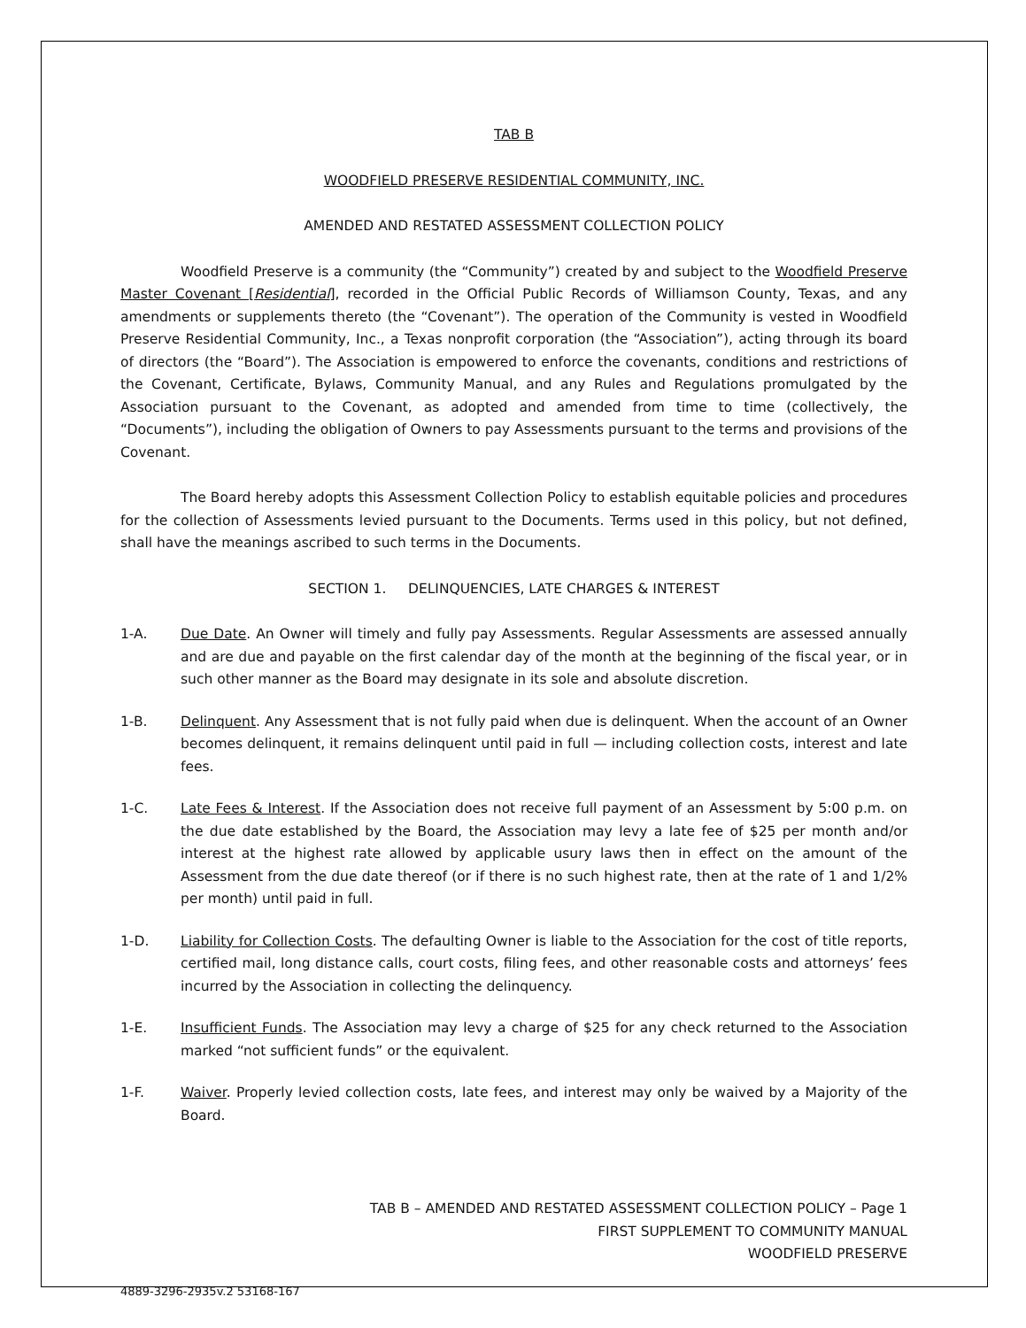TAB B
WOODFIELD PRESERVE RESIDENTIAL COMMUNITY, INC.
AMENDED AND RESTATED ASSESSMENT COLLECTION POLICY
Woodfield Preserve is a community (the “Community”) created by and subject to the Woodfield Preserve Master Covenant [Residential], recorded in the Official Public Records of Williamson County, Texas, and any amendments or supplements thereto (the “Covenant”). The operation of the Community is vested in Woodfield Preserve Residential Community, Inc., a Texas nonprofit corporation (the “Association”), acting through its board of directors (the “Board”). The Association is empowered to enforce the covenants, conditions and restrictions of the Covenant, Certificate, Bylaws, Community Manual, and any Rules and Regulations promulgated by the Association pursuant to the Covenant, as adopted and amended from time to time (collectively, the “Documents”), including the obligation of Owners to pay Assessments pursuant to the terms and provisions of the Covenant.
The Board hereby adopts this Assessment Collection Policy to establish equitable policies and procedures for the collection of Assessments levied pursuant to the Documents. Terms used in this policy, but not defined, shall have the meanings ascribed to such terms in the Documents.
SECTION 1. DELINQUENCIES, LATE CHARGES & INTEREST
1-A. Due Date. An Owner will timely and fully pay Assessments. Regular Assessments are assessed annually and are due and payable on the first calendar day of the month at the beginning of the fiscal year, or in such other manner as the Board may designate in its sole and absolute discretion.
1-B. Delinquent. Any Assessment that is not fully paid when due is delinquent. When the account of an Owner becomes delinquent, it remains delinquent until paid in full — including collection costs, interest and late fees.
1-C. Late Fees & Interest. If the Association does not receive full payment of an Assessment by 5:00 p.m. on the due date established by the Board, the Association may levy a late fee of $25 per month and/or interest at the highest rate allowed by applicable usury laws then in effect on the amount of the Assessment from the due date thereof (or if there is no such highest rate, then at the rate of 1 and 1/2% per month) until paid in full.
1-D. Liability for Collection Costs. The defaulting Owner is liable to the Association for the cost of title reports, certified mail, long distance calls, court costs, filing fees, and other reasonable costs and attorneys’ fees incurred by the Association in collecting the delinquency.
1-E. Insufficient Funds. The Association may levy a charge of $25 for any check returned to the Association marked “not sufficient funds” or the equivalent.
1-F. Waiver. Properly levied collection costs, late fees, and interest may only be waived by a Majority of the Board.
TAB B – AMENDED AND RESTATED ASSESSMENT COLLECTION POLICY – Page 1
FIRST SUPPLEMENT TO COMMUNITY MANUAL
WOODFIELD PRESERVE
4889-3296-2935v.2 53168-167